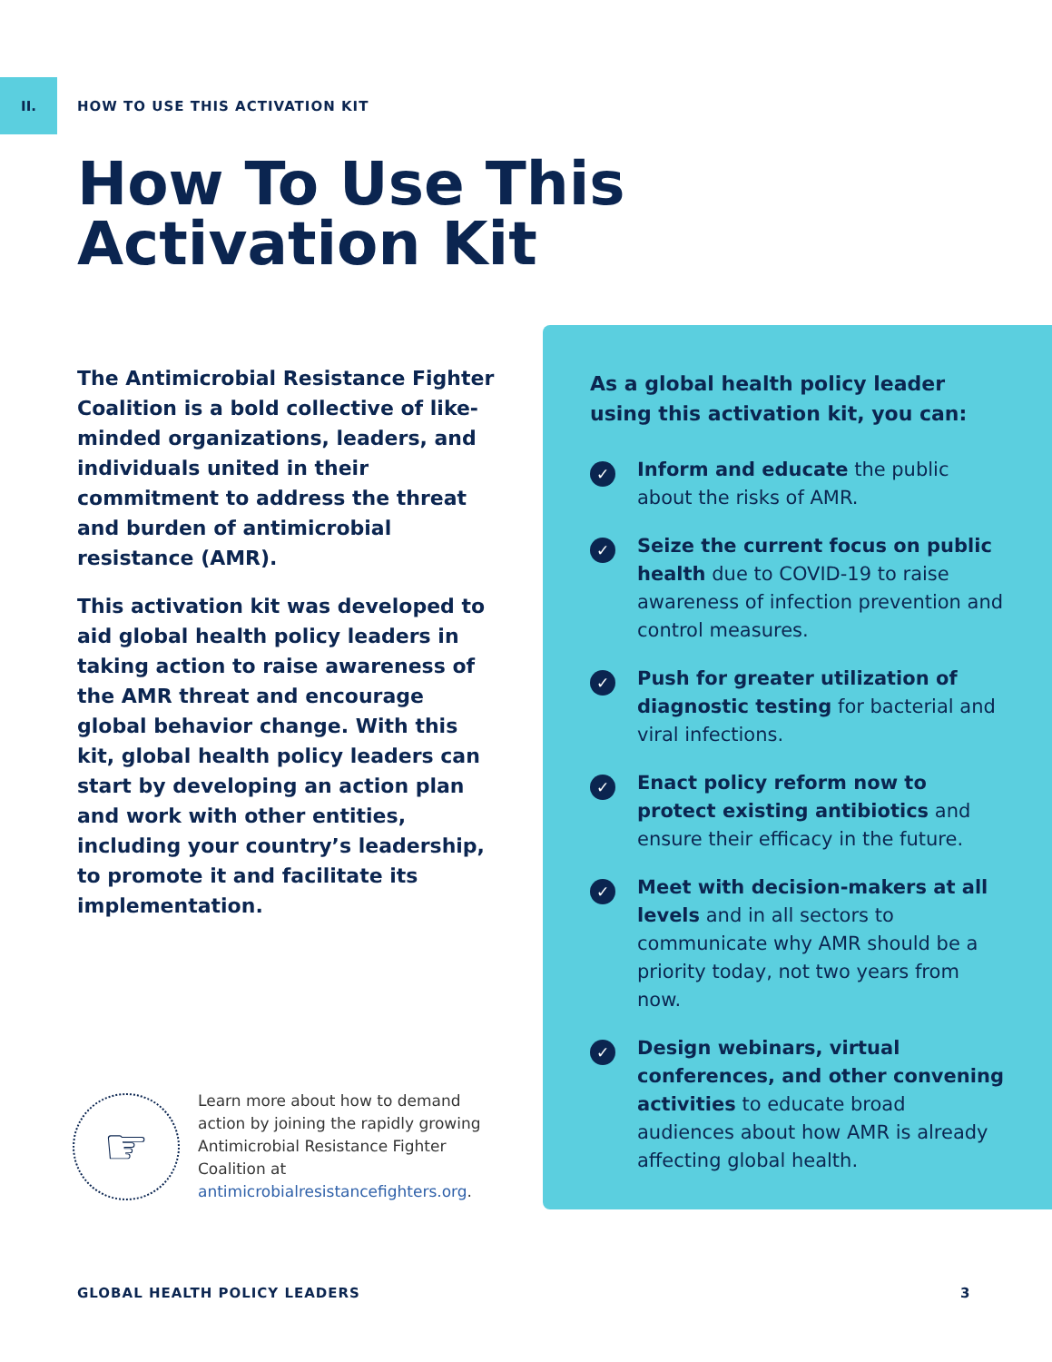II. HOW TO USE THIS ACTIVATION KIT
How To Use This
Activation Kit
The Antimicrobial Resistance Fighter Coalition is a bold collective of like-minded organizations, leaders, and individuals united in their commitment to address the threat and burden of antimicrobial resistance (AMR).
This activation kit was developed to aid global health policy leaders in taking action to raise awareness of the AMR threat and encourage global behavior change. With this kit, global health policy leaders can start by developing an action plan and work with other entities, including your country’s leadership, to promote it and facilitate its implementation.
☞
Learn more about how to demand action by joining the rapidly growing Antimicrobial Resistance Fighter Coalition at antimicrobialresistancefighters.org.
As a global health policy leader using this activation kit, you can:
✓
Inform and educate the public about the risks of AMR.
✓
Seize the current focus on public health due to COVID-19 to raise awareness of infection prevention and control measures.
✓
Push for greater utilization of diagnostic testing for bacterial and viral infections.
✓
Enact policy reform now to protect existing antibiotics and ensure their efficacy in the future.
✓
Meet with decision-makers at all levels and in all sectors to communicate why AMR should be a priority today, not two years from now.
✓
Design webinars, virtual conferences, and other convening activities to educate broad audiences about how AMR is already affecting global health.
GLOBAL HEALTH POLICY LEADERS 3